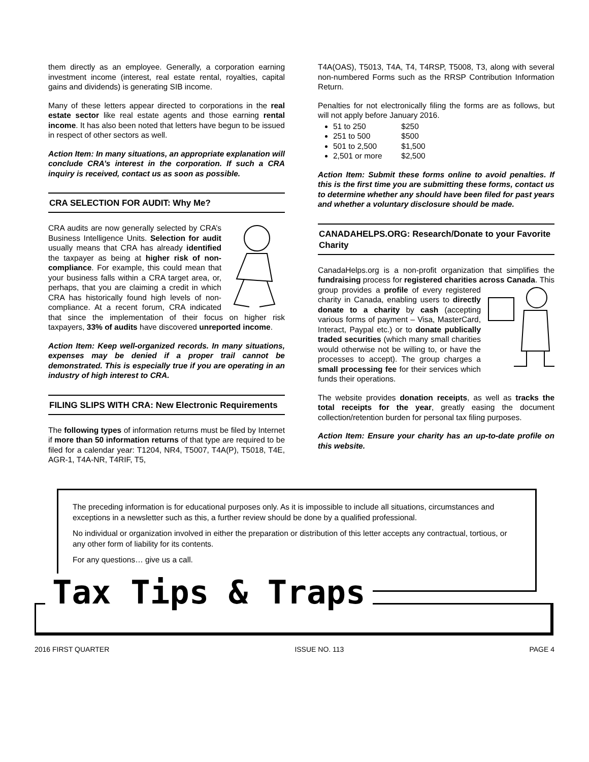them directly as an employee. Generally, a corporation earning investment income (interest, real estate rental, royalties, capital gains and dividends) is generating SIB income.
Many of these letters appear directed to corporations in the real estate sector like real estate agents and those earning rental income. It has also been noted that letters have begun to be issued in respect of other sectors as well.
Action Item: In many situations, an appropriate explanation will conclude CRA’s interest in the corporation. If such a CRA inquiry is received, contact us as soon as possible.
CRA SELECTION FOR AUDIT: Why Me?
CRA audits are now generally selected by CRA’s Business Intelligence Units. Selection for audit usually means that CRA has already identified the taxpayer as being at higher risk of non-compliance. For example, this could mean that your business falls within a CRA target area, or, perhaps, that you are claiming a credit in which CRA has historically found high levels of non-compliance. At a recent forum, CRA indicated that since the implementation of their focus on higher risk taxpayers, 33% of audits have discovered unreported income.
Action Item: Keep well-organized records. In many situations, expenses may be denied if a proper trail cannot be demonstrated. This is especially true if you are operating in an industry of high interest to CRA.
FILING SLIPS WITH CRA: New Electronic Requirements
The following types of information returns must be filed by Internet if more than 50 information returns of that type are required to be filed for a calendar year: T1204, NR4, T5007, T4A(P), T5018, T4E, AGR-1, T4A-NR, T4RIF, T5,
T4A(OAS), T5013, T4A, T4, T4RSP, T5008, T3, along with several non-numbered Forms such as the RRSP Contribution Information Return.
Penalties for not electronically filing the forms are as follows, but will not apply before January 2016.
51 to 250 $250
251 to 500 $500
501 to 2,500 $1,500
2,501 or more $2,500
Action Item: Submit these forms online to avoid penalties. If this is the first time you are submitting these forms, contact us to determine whether any should have been filed for past years and whether a voluntary disclosure should be made.
CANADAHELPS.ORG: Research/Donate to your Favorite Charity
CanadaHelps.org is a non-profit organization that simplifies the fundraising process for registered charities across Canada. This group provides a profile of every registered charity in Canada, enabling users to directly donate to a charity by cash (accepting various forms of payment – Visa, MasterCard, Interact, Paypal etc.) or to donate publically traded securities (which many small charities would otherwise not be willing to, or have the processes to accept). The group charges a small processing fee for their services which funds their operations.
The website provides donation receipts, as well as tracks the total receipts for the year, greatly easing the document collection/retention burden for personal tax filing purposes.
Action Item: Ensure your charity has an up-to-date profile on this website.
The preceding information is for educational purposes only. As it is impossible to include all situations, circumstances and exceptions in a newsletter such as this, a further review should be done by a qualified professional.
No individual or organization involved in either the preparation or distribution of this letter accepts any contractual, tortious, or any other form of liability for its contents.
For any questions… give us a call.
Tax Tips & Traps
2016 FIRST QUARTER ISSUE NO. 113 PAGE 4